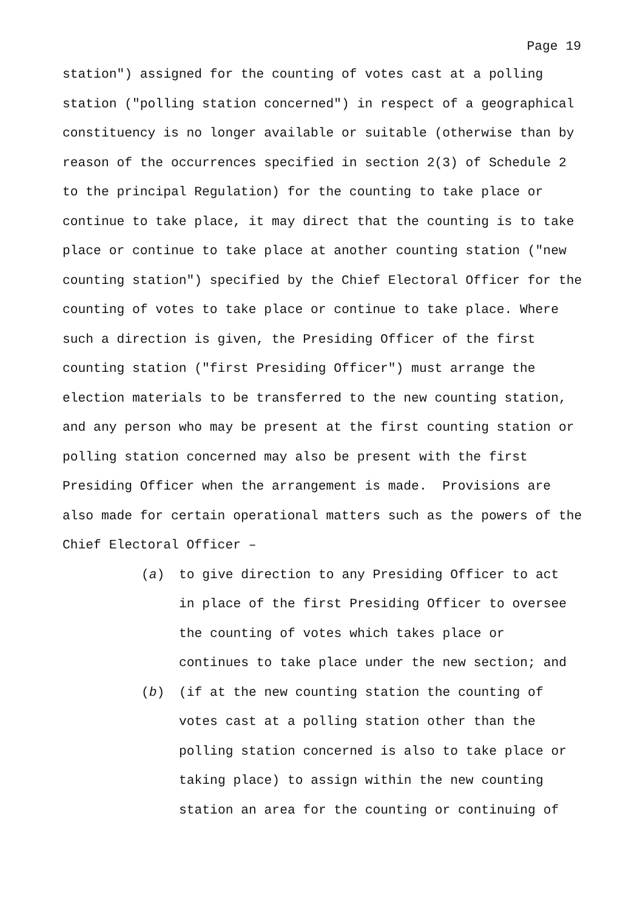Page 19
station") assigned for the counting of votes cast at a polling station ("polling station concerned") in respect of a geographical constituency is no longer available or suitable (otherwise than by reason of the occurrences specified in section 2(3) of Schedule 2 to the principal Regulation) for the counting to take place or continue to take place, it may direct that the counting is to take place or continue to take place at another counting station ("new counting station") specified by the Chief Electoral Officer for the counting of votes to take place or continue to take place. Where such a direction is given, the Presiding Officer of the first counting station ("first Presiding Officer") must arrange the election materials to be transferred to the new counting station, and any person who may be present at the first counting station or polling station concerned may also be present with the first Presiding Officer when the arrangement is made. Provisions are also made for certain operational matters such as the powers of the Chief Electoral Officer –
(a) to give direction to any Presiding Officer to act in place of the first Presiding Officer to oversee the counting of votes which takes place or continues to take place under the new section; and
(b) (if at the new counting station the counting of votes cast at a polling station other than the polling station concerned is also to take place or taking place) to assign within the new counting station an area for the counting or continuing of